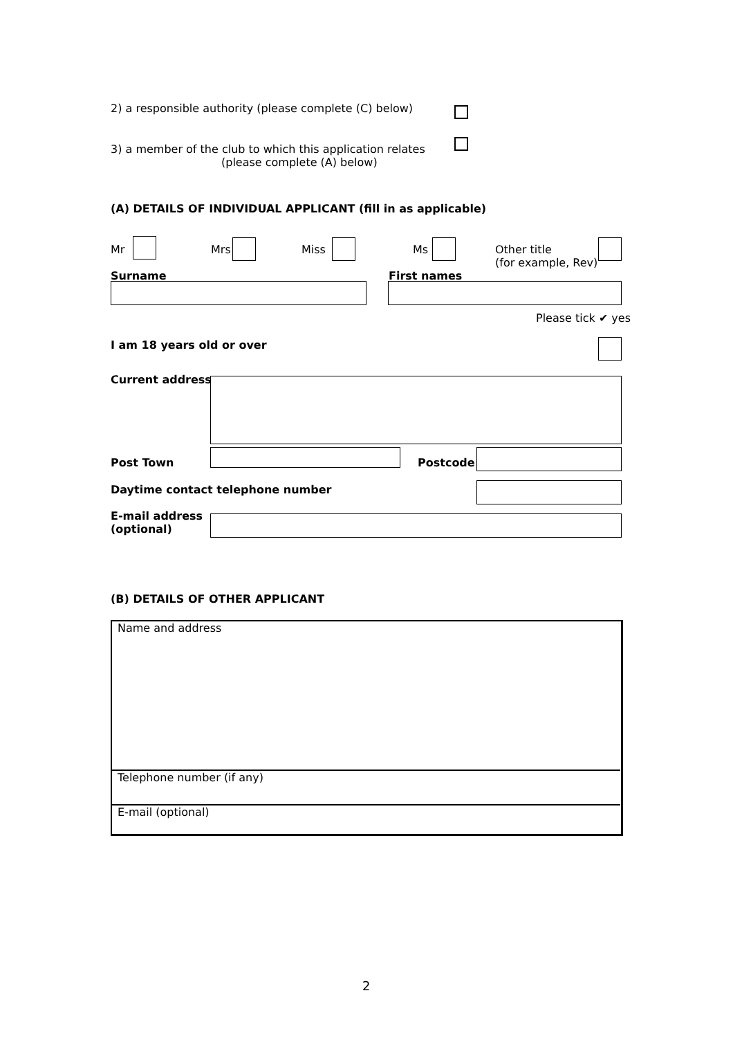2) a responsible authority (please complete (C) below)
3) a member of the club to which this application relates
(please complete (A) below)
(A) DETAILS OF INDIVIDUAL APPLICANT (fill in as applicable)
Mr Mrs Miss Ms
Other title
(for example, Rev)
Surname First names
Please tick ✔ yes
I am 18 years old or over
Current address
Post Town Postcode
Daytime contact telephone number
E-mail address
(optional)
(B) DETAILS OF OTHER APPLICANT
Name and address
Telephone number (if any)
E-mail (optional)
2